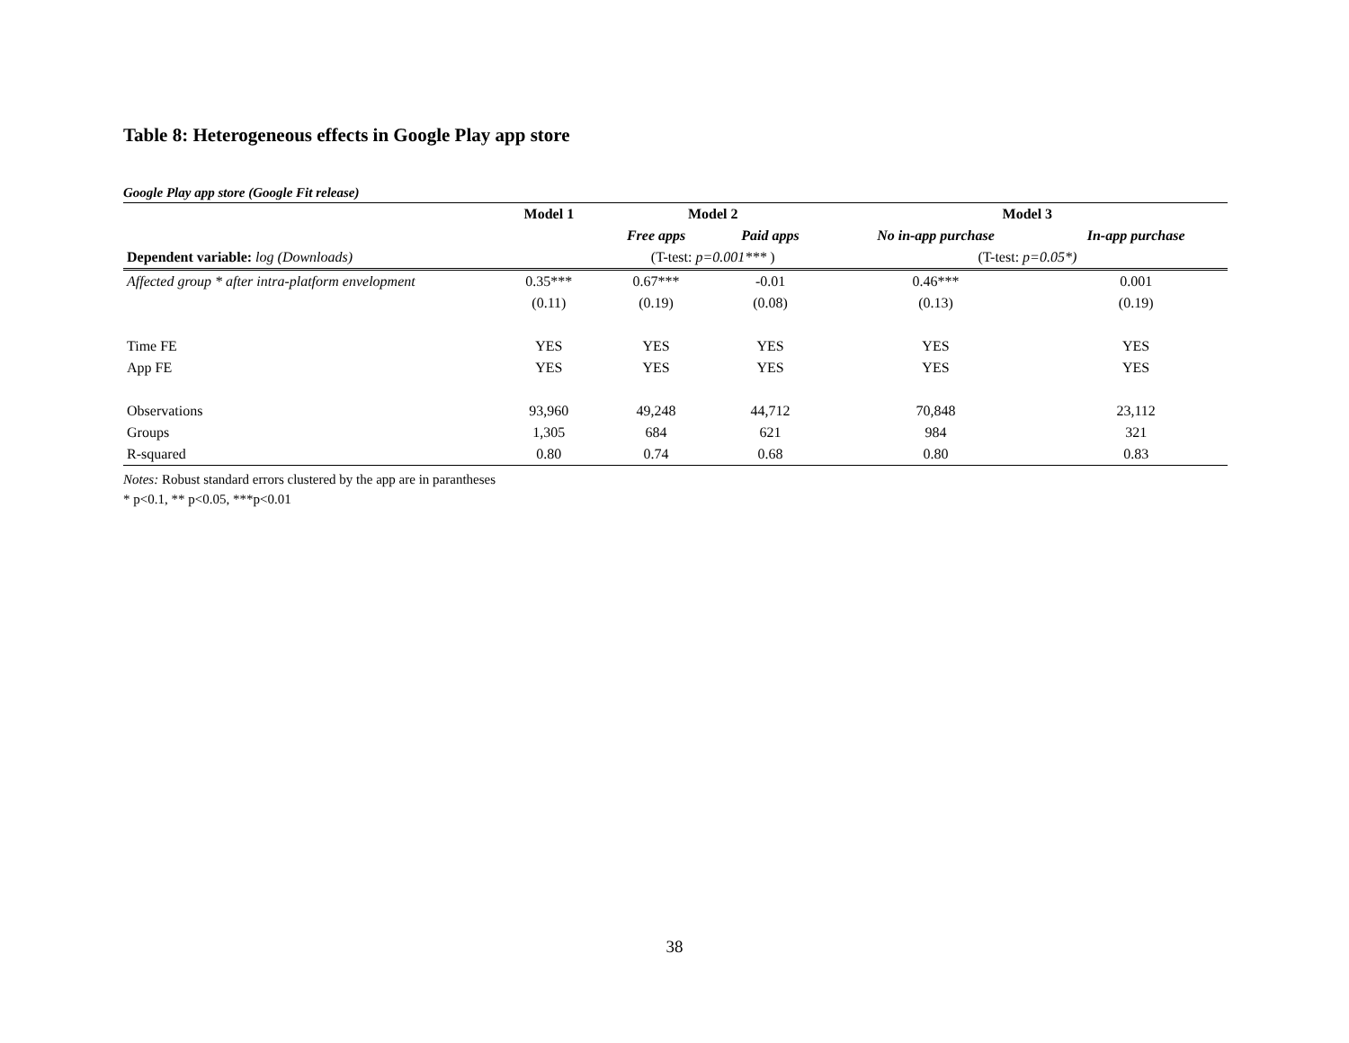Table 8: Heterogeneous effects in Google Play app store
Google Play app store (Google Fit release)
| | Model 1 | Model 2 | | Model 3 | |
| --- | --- | --- | --- | --- | --- |
| | | Free apps | Paid apps | No in-app purchase | In-app purchase |
| Dependent variable: log (Downloads) | | (T-test: p=0.001*** ) | | (T-test: p=0.05*) | |
| Affected group * after intra-platform envelopment | 0.35*** | 0.67*** | -0.01 | 0.46*** | 0.001 |
| | (0.11) | (0.19) | (0.08) | (0.13) | (0.19) |
| Time FE | YES | YES | YES | YES | YES |
| App FE | YES | YES | YES | YES | YES |
| Observations | 93,960 | 49,248 | 44,712 | 70,848 | 23,112 |
| Groups | 1,305 | 684 | 621 | 984 | 321 |
| R-squared | 0.80 | 0.74 | 0.68 | 0.80 | 0.83 |
Notes: Robust standard errors clustered by the app are in parantheses
* p<0.1, ** p<0.05, ***p<0.01
38